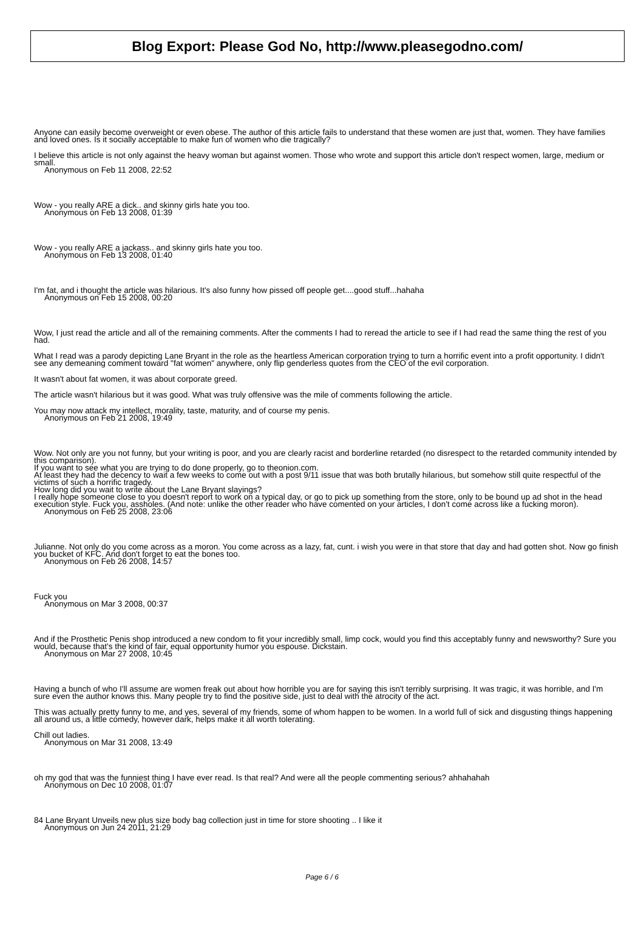Blog Export: Please God No, http://www.pleasegodno.com/
Anyone can easily become overweight or even obese. The author of this article fails to understand that these women are just that, women. They have families and loved ones. Is it socially acceptable to make fun of women who die tragically?
I believe this article is not only against the heavy woman but against women. Those who wrote and support this article don't respect women, large, medium or small.
Anonymous on Feb 11 2008, 22:52
Wow - you really ARE a dick.. and skinny girls hate you too.
Anonymous on Feb 13 2008, 01:39
Wow - you really ARE a jackass.. and skinny girls hate you too.
Anonymous on Feb 13 2008, 01:40
I'm fat, and i thought the article was hilarious. It's also funny how pissed off people get....good stuff...hahaha
Anonymous on Feb 15 2008, 00:20
Wow, I just read the article and all of the remaining comments. After the comments I had to reread the article to see if I had read the same thing the rest of you had.
What I read was a parody depicting Lane Bryant in the role as the heartless American corporation trying to turn a horrific event into a profit opportunity. I didn't see any demeaning comment toward "fat women" anywhere, only flip genderless quotes from the CEO of the evil corporation.
It wasn't about fat women, it was about corporate greed.
The article wasn't hilarious but it was good. What was truly offensive was the mile of comments following the article.
You may now attack my intellect, morality, taste, maturity, and of course my penis.
Anonymous on Feb 21 2008, 19:49
Wow. Not only are you not funny, but your writing is poor, and you are clearly racist and borderline retarded (no disrespect to the retarded community intended by this comparison).
If you want to see what you are trying to do done properly, go to theonion.com.
At least they had the decency to wait a few weeks to come out with a post 9/11 issue that was both brutally hilarious, but somehow still quite respectful of the victims of such a horrific tragedy.
How long did you wait to write about the Lane Bryant slayings?
I really hope someone close to you doesn't report to work on a typical day, or go to pick up something from the store, only to be bound up ad shot in the head execution style. Fuck you, assholes. (And note: unlike the other reader who have comented on your articles, I don't come across like a fucking moron).
Anonymous on Feb 25 2008, 23:06
Julianne. Not only do you come across as a moron. You come across as a lazy, fat, cunt. i wish you were in that store that day and had gotten shot. Now go finish you bucket of KFC. And don't forget to eat the bones too.
Anonymous on Feb 26 2008, 14:57
Fuck you
Anonymous on Mar 3 2008, 00:37
And if the Prosthetic Penis shop introduced a new condom to fit your incredibly small, limp cock, would you find this acceptably funny and newsworthy? Sure you would, because that's the kind of fair, equal opportunity humor you espouse. Dickstain.
Anonymous on Mar 27 2008, 10:45
Having a bunch of who I'll assume are women freak out about how horrible you are for saying this isn't terribly surprising. It was tragic, it was horrible, and I'm sure even the author knows this. Many people try to find the positive side, just to deal with the atrocity of the act.
This was actually pretty funny to me, and yes, several of my friends, some of whom happen to be women. In a world full of sick and disgusting things happening all around us, a little comedy, however dark, helps make it all worth tolerating.
Chill out ladies.
Anonymous on Mar 31 2008, 13:49
oh my god that was the funniest thing I have ever read. Is that real? And were all the people commenting serious? ahhahahah
Anonymous on Dec 10 2008, 01:07
84 Lane Bryant Unveils new plus size body bag collection just in time for store shooting .. I like it
Anonymous on Jun 24 2011, 21:29
Page 6 / 6